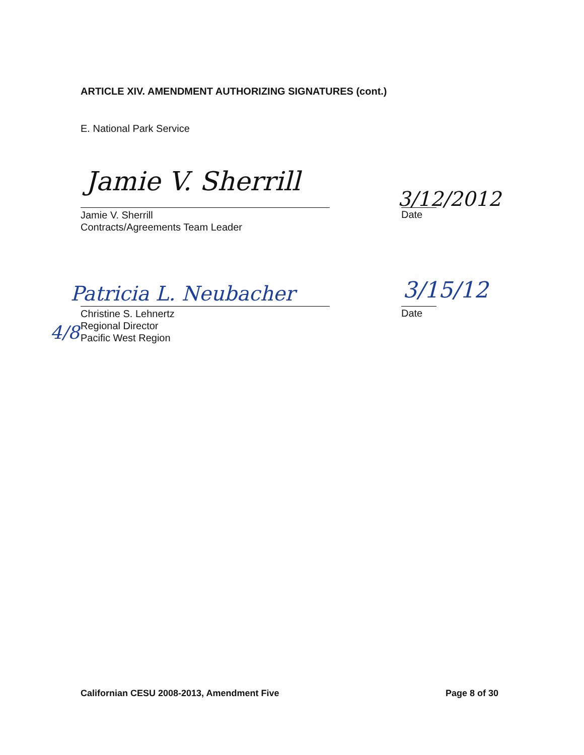ARTICLE XIV. AMENDMENT AUTHORIZING SIGNATURES (cont.)
E. National Park Service
Jamie V. Sherrill
Jamie V. Sherrill
Contracts/Agreements Team Leader
3/12/2012
Date
Patricia L. Neubacher
Christine S. Lehnertz
Regional Director
Pacific West Region
3/15/12
Date
4/8
Californian CESU 2008-2013, Amendment Five
Page 8 of 30